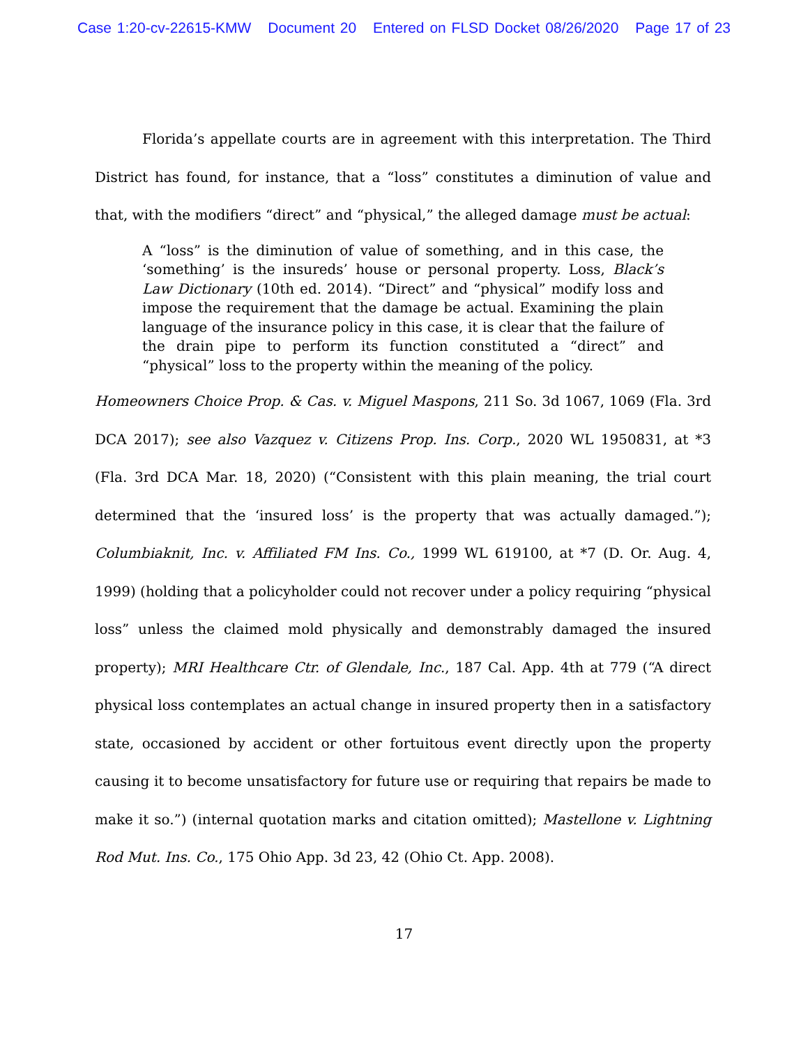Case 1:20-cv-22615-KMW Document 20 Entered on FLSD Docket 08/26/2020 Page 17 of 23
Florida’s appellate courts are in agreement with this interpretation. The Third District has found, for instance, that a “loss” constitutes a diminution of value and that, with the modifiers “direct” and “physical,” the alleged damage must be actual:
A “loss” is the diminution of value of something, and in this case, the ‘something’ is the insureds’ house or personal property. Loss, Black’s Law Dictionary (10th ed. 2014). “Direct” and “physical” modify loss and impose the requirement that the damage be actual. Examining the plain language of the insurance policy in this case, it is clear that the failure of the drain pipe to perform its function constituted a “direct” and “physical” loss to the property within the meaning of the policy.
Homeowners Choice Prop. & Cas. v. Miguel Maspons, 211 So. 3d 1067, 1069 (Fla. 3rd DCA 2017); see also Vazquez v. Citizens Prop. Ins. Corp., 2020 WL 1950831, at *3 (Fla. 3rd DCA Mar. 18, 2020) (“Consistent with this plain meaning, the trial court determined that the ‘insured loss’ is the property that was actually damaged.”); Columbiaknit, Inc. v. Affiliated FM Ins. Co., 1999 WL 619100, at *7 (D. Or. Aug. 4, 1999) (holding that a policyholder could not recover under a policy requiring “physical loss” unless the claimed mold physically and demonstrably damaged the insured property); MRI Healthcare Ctr. of Glendale, Inc., 187 Cal. App. 4th at 779 (“A direct physical loss contemplates an actual change in insured property then in a satisfactory state, occasioned by accident or other fortuitous event directly upon the property causing it to become unsatisfactory for future use or requiring that repairs be made to make it so.”) (internal quotation marks and citation omitted); Mastellone v. Lightning Rod Mut. Ins. Co., 175 Ohio App. 3d 23, 42 (Ohio Ct. App. 2008).
17